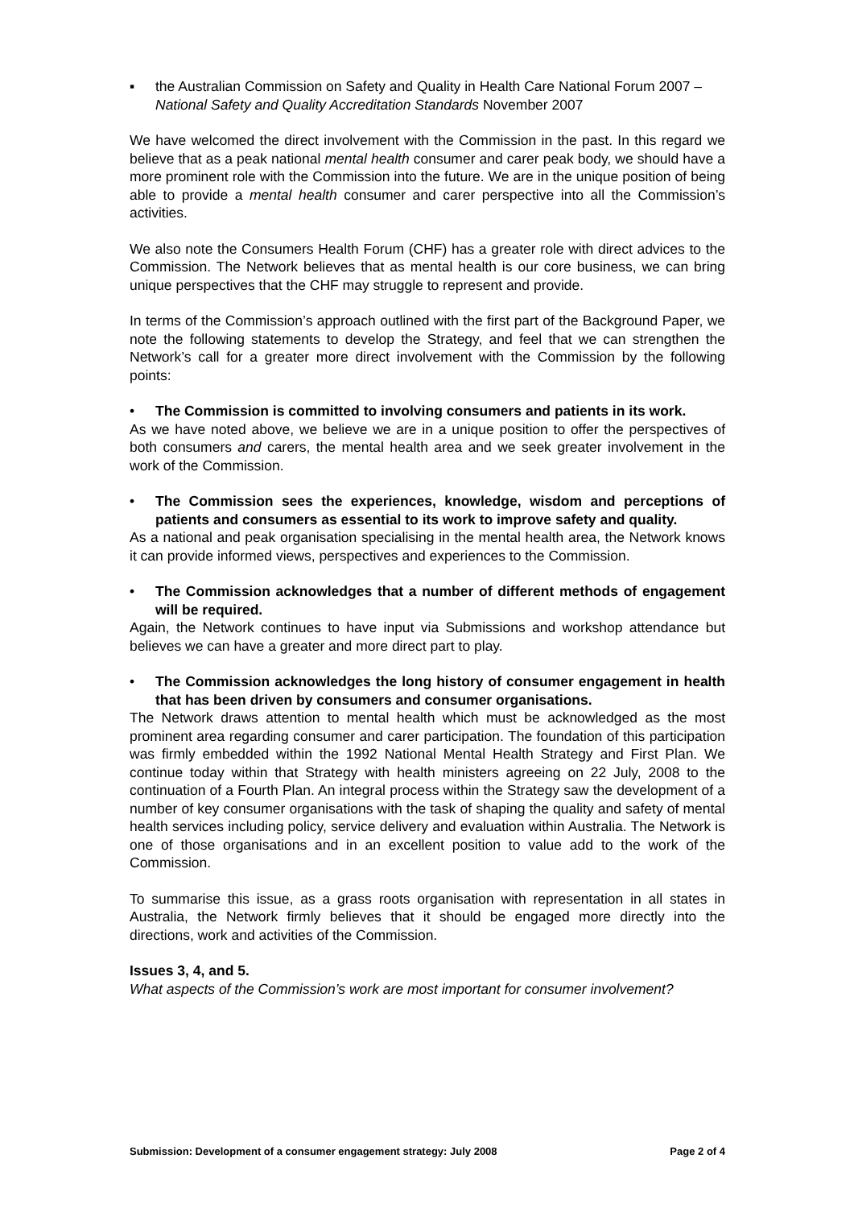▪ the Australian Commission on Safety and Quality in Health Care National Forum 2007 –National Safety and Quality Accreditation Standards November 2007
We have welcomed the direct involvement with the Commission in the past. In this regard we believe that as a peak national mental health consumer and carer peak body, we should have a more prominent role with the Commission into the future. We are in the unique position of being able to provide a mental health consumer and carer perspective into all the Commission’s activities.
We also note the Consumers Health Forum (CHF) has a greater role with direct advices to the Commission. The Network believes that as mental health is our core business, we can bring unique perspectives that the CHF may struggle to represent and provide.
In terms of the Commission’s approach outlined with the first part of the Background Paper, we note the following statements to develop the Strategy, and feel that we can strengthen the Network’s call for a greater more direct involvement with the Commission by the following points:
• The Commission is committed to involving consumers and patients in its work.
As we have noted above, we believe we are in a unique position to offer the perspectives of both consumers and carers, the mental health area and we seek greater involvement in the work of the Commission.
• The Commission sees the experiences, knowledge, wisdom and perceptions of patients and consumers as essential to its work to improve safety and quality.
As a national and peak organisation specialising in the mental health area, the Network knows it can provide informed views, perspectives and experiences to the Commission.
• The Commission acknowledges that a number of different methods of engagement will be required.
Again, the Network continues to have input via Submissions and workshop attendance but believes we can have a greater and more direct part to play.
• The Commission acknowledges the long history of consumer engagement in health that has been driven by consumers and consumer organisations.
The Network draws attention to mental health which must be acknowledged as the most prominent area regarding consumer and carer participation. The foundation of this participation was firmly embedded within the 1992 National Mental Health Strategy and First Plan. We continue today within that Strategy with health ministers agreeing on 22 July, 2008 to the continuation of a Fourth Plan. An integral process within the Strategy saw the development of a number of key consumer organisations with the task of shaping the quality and safety of mental health services including policy, service delivery and evaluation within Australia. The Network is one of those organisations and in an excellent position to value add to the work of the Commission.
To summarise this issue, as a grass roots organisation with representation in all states in Australia, the Network firmly believes that it should be engaged more directly into the directions, work and activities of the Commission.
Issues 3, 4, and 5.
What aspects of the Commission’s work are most important for consumer involvement?
Submission: Development of a consumer engagement strategy: July 2008 Page 2 of 4